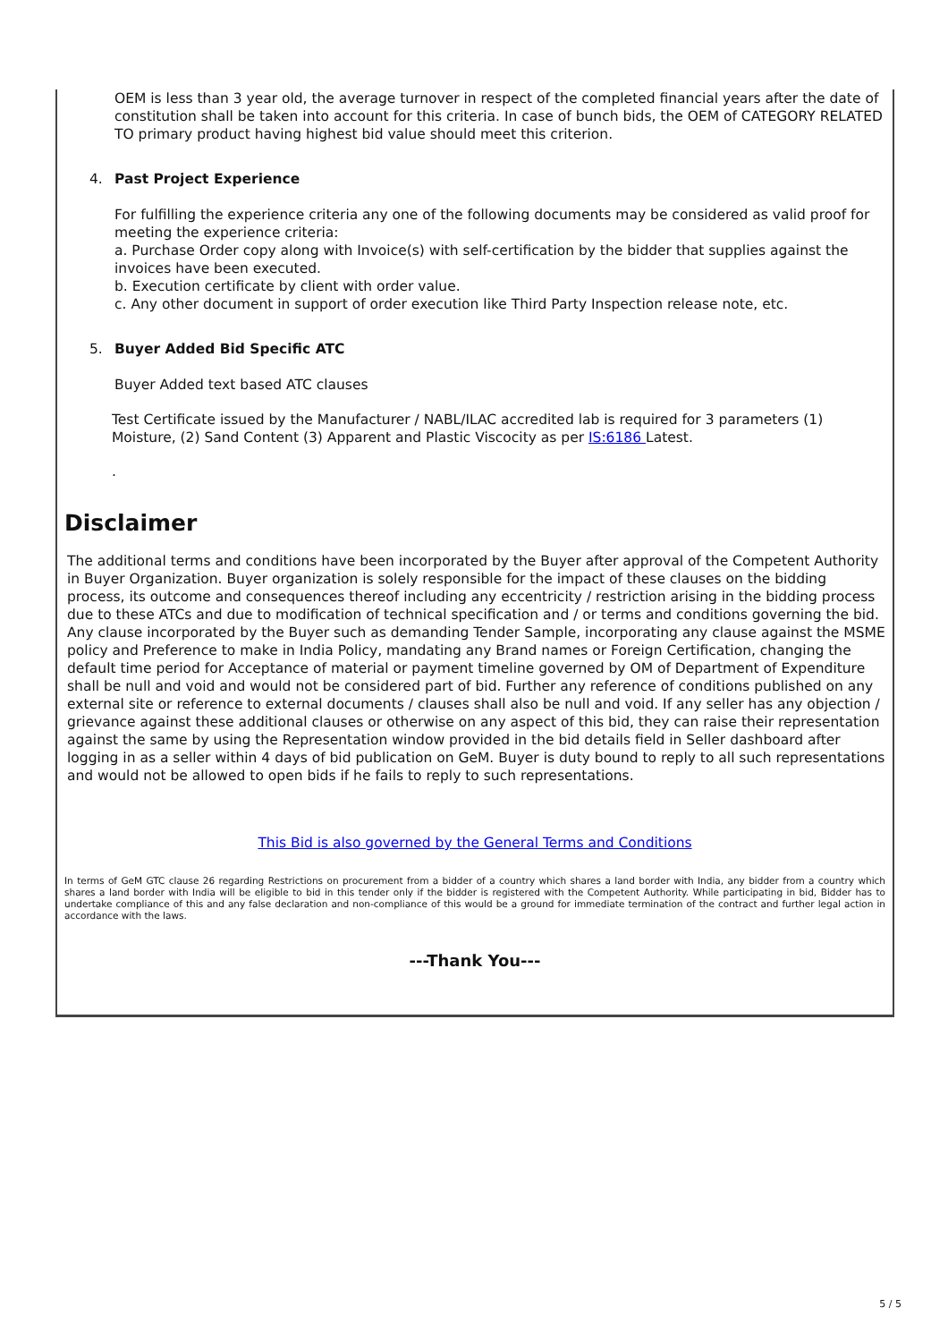OEM is less than 3 year old, the average turnover in respect of the completed financial years after the date of constitution shall be taken into account for this criteria. In case of bunch bids, the OEM of CATEGORY RELATED TO primary product having highest bid value should meet this criterion.
4. Past Project Experience
For fulfilling the experience criteria any one of the following documents may be considered as valid proof for meeting the experience criteria:
a. Purchase Order copy along with Invoice(s) with self-certification by the bidder that supplies against the invoices have been executed.
b. Execution certificate by client with order value.
c. Any other document in support of order execution like Third Party Inspection release note, etc.
5. Buyer Added Bid Specific ATC
Buyer Added text based ATC clauses
Test Certificate issued by the Manufacturer / NABL/ILAC accredited lab is required for 3 parameters (1) Moisture, (2) Sand Content (3) Apparent and Plastic Viscocity as per IS:6186 Latest.
.
Disclaimer
The additional terms and conditions have been incorporated by the Buyer after approval of the Competent Authority in Buyer Organization. Buyer organization is solely responsible for the impact of these clauses on the bidding process, its outcome and consequences thereof including any eccentricity / restriction arising in the bidding process due to these ATCs and due to modification of technical specification and / or terms and conditions governing the bid. Any clause incorporated by the Buyer such as demanding Tender Sample, incorporating any clause against the MSME policy and Preference to make in India Policy, mandating any Brand names or Foreign Certification, changing the default time period for Acceptance of material or payment timeline governed by OM of Department of Expenditure shall be null and void and would not be considered part of bid. Further any reference of conditions published on any external site or reference to external documents / clauses shall also be null and void. If any seller has any objection / grievance against these additional clauses or otherwise on any aspect of this bid, they can raise their representation against the same by using the Representation window provided in the bid details field in Seller dashboard after logging in as a seller within 4 days of bid publication on GeM. Buyer is duty bound to reply to all such representations and would not be allowed to open bids if he fails to reply to such representations.
This Bid is also governed by the General Terms and Conditions
In terms of GeM GTC clause 26 regarding Restrictions on procurement from a bidder of a country which shares a land border with India, any bidder from a country which shares a land border with India will be eligible to bid in this tender only if the bidder is registered with the Competent Authority. While participating in bid, Bidder has to undertake compliance of this and any false declaration and non-compliance of this would be a ground for immediate termination of the contract and further legal action in accordance with the laws.
---Thank You---
5 / 5